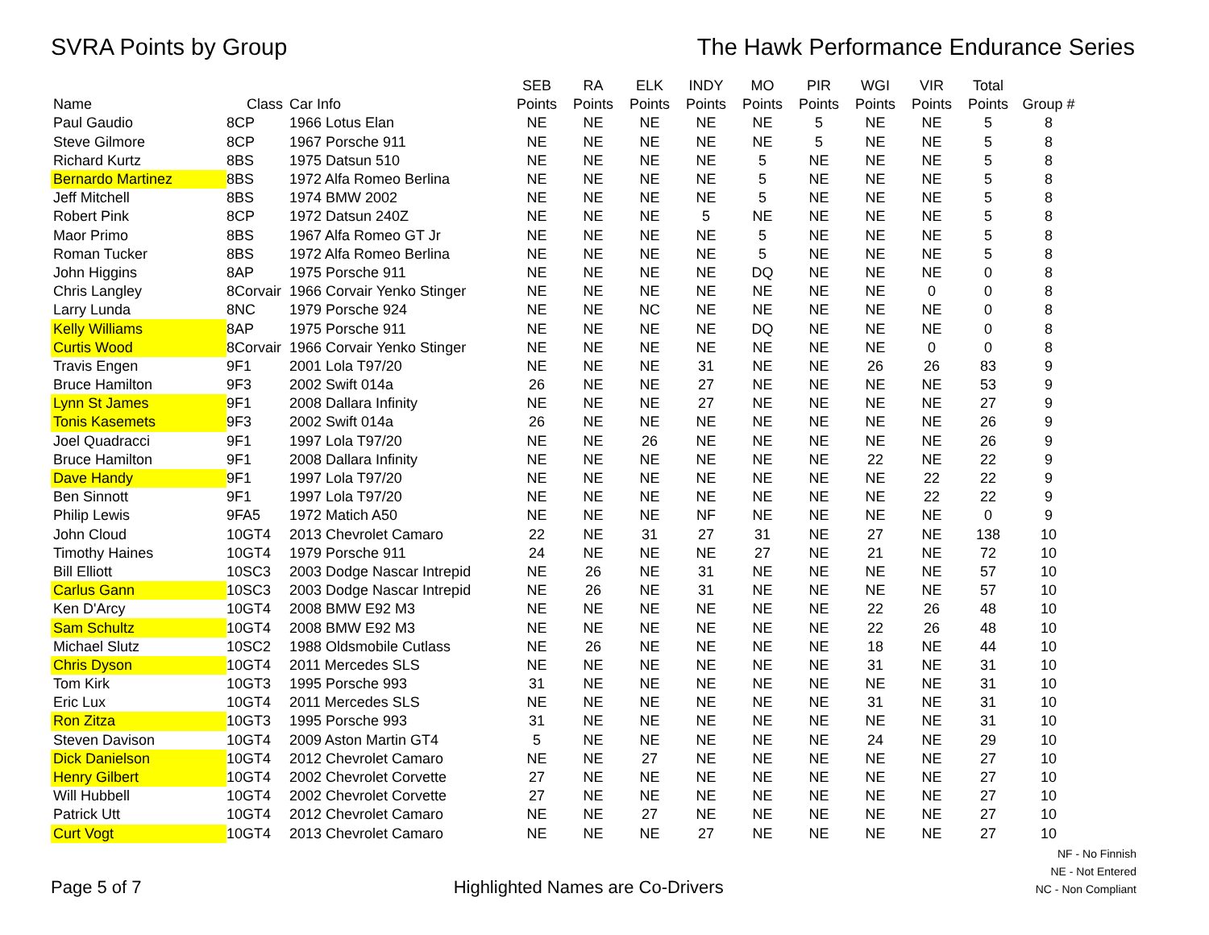SVRA Points by Group The Hawk Performance Endurance Series
| | | | SEB | RA | ELK | INDY | MO | PIR | WGI | VIR | Total | |
| --- | --- | --- | --- | --- | --- | --- | --- | --- | --- | --- | --- | --- |
| Name | Class | Car Info | Points | Points | Points | Points | Points | Points | Points | Points | Points | Group # |
| Paul Gaudio | 8CP | 1966 Lotus Elan | NE | NE | NE | NE | NE | 5 | NE | NE | 5 | 8 |
| Steve Gilmore | 8CP | 1967 Porsche 911 | NE | NE | NE | NE | NE | 5 | NE | NE | 5 | 8 |
| Richard Kurtz | 8BS | 1975 Datsun 510 | NE | NE | NE | NE | 5 | NE | NE | NE | 5 | 8 |
| Bernardo Martinez | 8BS | 1972 Alfa Romeo Berlina | NE | NE | NE | NE | 5 | NE | NE | NE | 5 | 8 |
| Jeff Mitchell | 8BS | 1974 BMW 2002 | NE | NE | NE | NE | 5 | NE | NE | NE | 5 | 8 |
| Robert Pink | 8CP | 1972 Datsun 240Z | NE | NE | NE | 5 | NE | NE | NE | NE | 5 | 8 |
| Maor Primo | 8BS | 1967 Alfa Romeo GT Jr | NE | NE | NE | NE | 5 | NE | NE | NE | 5 | 8 |
| Roman Tucker | 8BS | 1972 Alfa Romeo Berlina | NE | NE | NE | NE | 5 | NE | NE | NE | 5 | 8 |
| John Higgins | 8AP | 1975 Porsche 911 | NE | NE | NE | NE | DQ | NE | NE | NE | 0 | 8 |
| Chris Langley | 8Corvair | 1966 Corvair Yenko Stinger | NE | NE | NE | NE | NE | NE | NE | 0 | 0 | 8 |
| Larry Lunda | 8NC | 1979 Porsche 924 | NE | NE | NC | NE | NE | NE | NE | NE | 0 | 8 |
| Kelly Williams | 8AP | 1975 Porsche 911 | NE | NE | NE | NE | DQ | NE | NE | NE | 0 | 8 |
| Curtis Wood | 8Corvair | 1966 Corvair Yenko Stinger | NE | NE | NE | NE | NE | NE | NE | 0 | 0 | 8 |
| Travis Engen | 9F1 | 2001 Lola T97/20 | NE | NE | NE | 31 | NE | NE | 26 | 26 | 83 | 9 |
| Bruce Hamilton | 9F3 | 2002 Swift 014a | 26 | NE | NE | 27 | NE | NE | NE | NE | 53 | 9 |
| Lynn St James | 9F1 | 2008 Dallara Infinity | NE | NE | NE | 27 | NE | NE | NE | NE | 27 | 9 |
| Tonis Kasemets | 9F3 | 2002 Swift 014a | 26 | NE | NE | NE | NE | NE | NE | NE | 26 | 9 |
| Joel Quadracci | 9F1 | 1997 Lola T97/20 | NE | NE | 26 | NE | NE | NE | NE | NE | 26 | 9 |
| Bruce Hamilton | 9F1 | 2008 Dallara Infinity | NE | NE | NE | NE | NE | NE | 22 | NE | 22 | 9 |
| Dave Handy | 9F1 | 1997 Lola T97/20 | NE | NE | NE | NE | NE | NE | NE | 22 | 22 | 9 |
| Ben Sinnott | 9F1 | 1997 Lola T97/20 | NE | NE | NE | NE | NE | NE | NE | 22 | 22 | 9 |
| Philip Lewis | 9FA5 | 1972 Matich A50 | NE | NE | NE | NF | NE | NE | NE | NE | 0 | 9 |
| John Cloud | 10GT4 | 2013 Chevrolet Camaro | 22 | NE | 31 | 27 | 31 | NE | 27 | NE | 138 | 10 |
| Timothy Haines | 10GT4 | 1979 Porsche 911 | 24 | NE | NE | NE | 27 | NE | 21 | NE | 72 | 10 |
| Bill Elliott | 10SC3 | 2003 Dodge Nascar Intrepid | NE | 26 | NE | 31 | NE | NE | NE | NE | 57 | 10 |
| Carlus Gann | 10SC3 | 2003 Dodge Nascar Intrepid | NE | 26 | NE | 31 | NE | NE | NE | NE | 57 | 10 |
| Ken D'Arcy | 10GT4 | 2008 BMW E92 M3 | NE | NE | NE | NE | NE | NE | 22 | 26 | 48 | 10 |
| Sam Schultz | 10GT4 | 2008 BMW E92 M3 | NE | NE | NE | NE | NE | NE | 22 | 26 | 48 | 10 |
| Michael Slutz | 10SC2 | 1988 Oldsmobile Cutlass | NE | 26 | NE | NE | NE | NE | 18 | NE | 44 | 10 |
| Chris Dyson | 10GT4 | 2011 Mercedes SLS | NE | NE | NE | NE | NE | NE | 31 | NE | 31 | 10 |
| Tom Kirk | 10GT3 | 1995 Porsche 993 | 31 | NE | NE | NE | NE | NE | NE | NE | 31 | 10 |
| Eric Lux | 10GT4 | 2011 Mercedes SLS | NE | NE | NE | NE | NE | NE | 31 | NE | 31 | 10 |
| Ron Zitza | 10GT3 | 1995 Porsche 993 | 31 | NE | NE | NE | NE | NE | NE | NE | 31 | 10 |
| Steven Davison | 10GT4 | 2009 Aston Martin GT4 | 5 | NE | NE | NE | NE | NE | 24 | NE | 29 | 10 |
| Dick Danielson | 10GT4 | 2012 Chevrolet Camaro | NE | NE | 27 | NE | NE | NE | NE | NE | 27 | 10 |
| Henry Gilbert | 10GT4 | 2002 Chevrolet Corvette | 27 | NE | NE | NE | NE | NE | NE | NE | 27 | 10 |
| Will Hubbell | 10GT4 | 2002 Chevrolet Corvette | 27 | NE | NE | NE | NE | NE | NE | NE | 27 | 10 |
| Patrick Utt | 10GT4 | 2012 Chevrolet Camaro | NE | NE | 27 | NE | NE | NE | NE | NE | 27 | 10 |
| Curt Vogt | 10GT4 | 2013 Chevrolet Camaro | NE | NE | NE | 27 | NE | NE | NE | NE | 27 | 10 |
Page 5 of 7 Highlighted Names are Co-Drivers
NF - No Finnish
NE - Not Entered
NC - Non Compliant